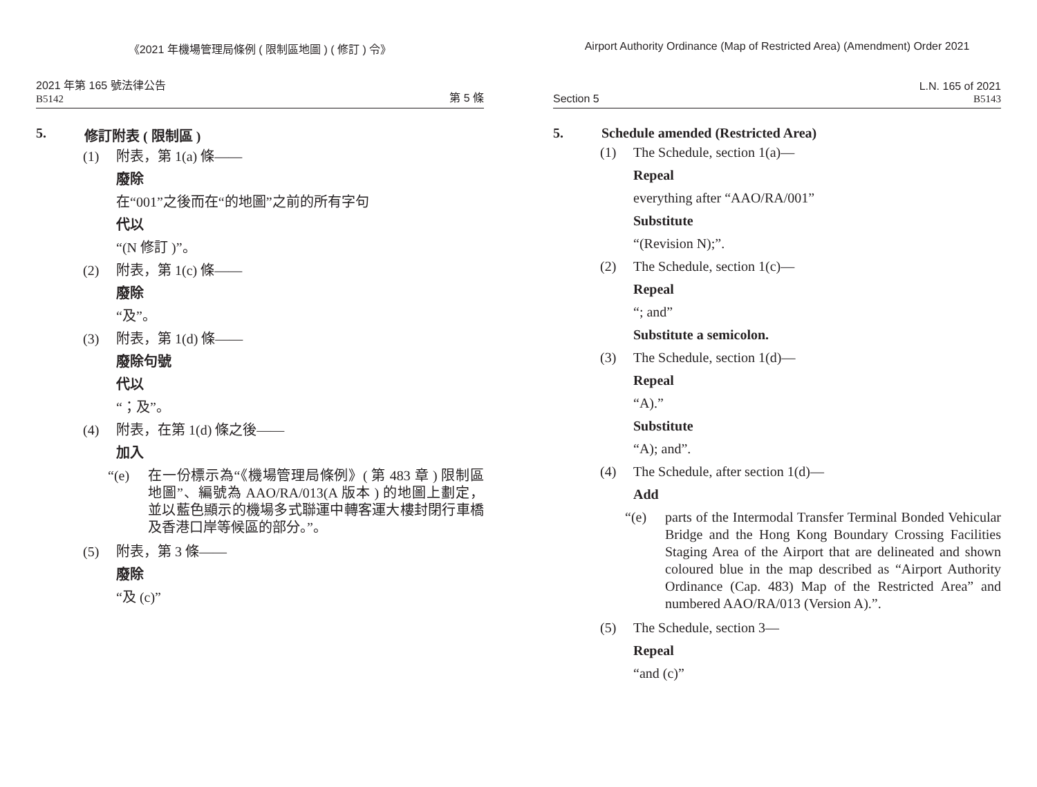《2021 年機場管理局條例 ( 限制區地圖 ) ( 修訂 ) 令》
2021 年第 165 號法律公告
B5142
第 5 條
5. 修訂附表 ( 限制區 )
(1) 附表，第 1(a) 條——
廢除
在“001”之後而在“的地圖”之前的所有字句
代以
“(N 修訂 )”。
(2) 附表，第 1(c) 條——
廢除
“及”。
(3) 附表，第 1(d) 條——
廢除句號
代以
“；及”。
(4) 附表，在第 1(d) 條之後——
加入
“(e) 在一份標示為“《機場管理局條例》( 第 483 章 ) 限制區地圖”、編號為 AAO/RA/013(A 版本 ) 的地圖上劃定，並以藍色顯示的機場多式聯運中轉客運大樓封閉行車橋及香港口岸等候區的部分。”。
(5) 附表，第 3 條——
廢除
“及 (c)”
Airport Authority Ordinance (Map of Restricted Area) (Amendment) Order 2021
Section 5
L.N. 165 of 2021
B5143
5. Schedule amended (Restricted Area)
(1) The Schedule, section 1(a)—
Repeal
everything after “AAO/RA/001”
Substitute
“(Revision N);”.
(2) The Schedule, section 1(c)—
Repeal
“; and”
Substitute a semicolon.
(3) The Schedule, section 1(d)—
Repeal
“A).”
Substitute
“A); and”.
(4) The Schedule, after section 1(d)—
Add
“(e) parts of the Intermodal Transfer Terminal Bonded Vehicular Bridge and the Hong Kong Boundary Crossing Facilities Staging Area of the Airport that are delineated and shown coloured blue in the map described as “Airport Authority Ordinance (Cap. 483) Map of the Restricted Area” and numbered AAO/RA/013 (Version A).”.
(5) The Schedule, section 3—
Repeal
“and (c)”